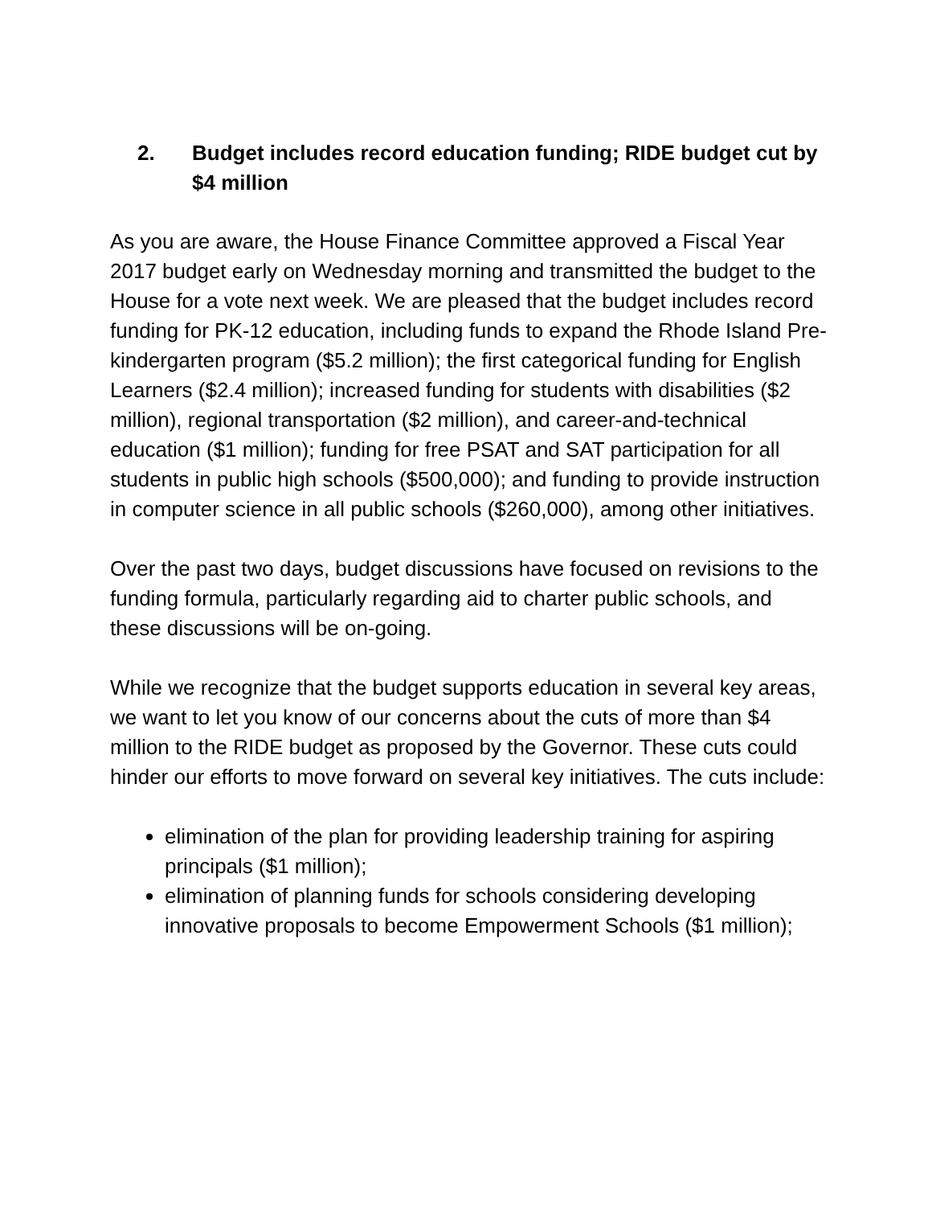2. Budget includes record education funding; RIDE budget cut by $4 million
As you are aware, the House Finance Committee approved a Fiscal Year 2017 budget early on Wednesday morning and transmitted the budget to the House for a vote next week. We are pleased that the budget includes record funding for PK-12 education, including funds to expand the Rhode Island Pre-kindergarten program ($5.2 million); the first categorical funding for English Learners ($2.4 million); increased funding for students with disabilities ($2 million), regional transportation ($2 million), and career-and-technical education ($1 million); funding for free PSAT and SAT participation for all students in public high schools ($500,000); and funding to provide instruction in computer science in all public schools ($260,000), among other initiatives.
Over the past two days, budget discussions have focused on revisions to the funding formula, particularly regarding aid to charter public schools, and these discussions will be on-going.
While we recognize that the budget supports education in several key areas, we want to let you know of our concerns about the cuts of more than $4 million to the RIDE budget as proposed by the Governor. These cuts could hinder our efforts to move forward on several key initiatives. The cuts include:
elimination of the plan for providing leadership training for aspiring principals ($1 million);
elimination of planning funds for schools considering developing innovative proposals to become Empowerment Schools ($1 million);